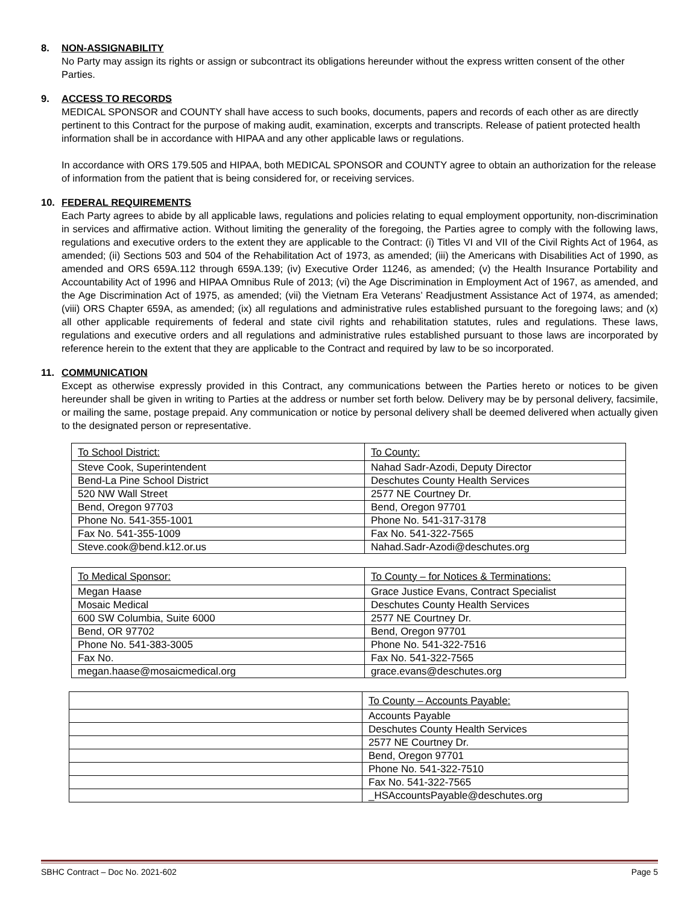8. NON-ASSIGNABILITY
No Party may assign its rights or assign or subcontract its obligations hereunder without the express written consent of the other Parties.
9. ACCESS TO RECORDS
MEDICAL SPONSOR and COUNTY shall have access to such books, documents, papers and records of each other as are directly pertinent to this Contract for the purpose of making audit, examination, excerpts and transcripts. Release of patient protected health information shall be in accordance with HIPAA and any other applicable laws or regulations.
In accordance with ORS 179.505 and HIPAA, both MEDICAL SPONSOR and COUNTY agree to obtain an authorization for the release of information from the patient that is being considered for, or receiving services.
10. FEDERAL REQUIREMENTS
Each Party agrees to abide by all applicable laws, regulations and policies relating to equal employment opportunity, non-discrimination in services and affirmative action. Without limiting the generality of the foregoing, the Parties agree to comply with the following laws, regulations and executive orders to the extent they are applicable to the Contract: (i) Titles VI and VII of the Civil Rights Act of 1964, as amended; (ii) Sections 503 and 504 of the Rehabilitation Act of 1973, as amended; (iii) the Americans with Disabilities Act of 1990, as amended and ORS 659A.112 through 659A.139; (iv) Executive Order 11246, as amended; (v) the Health Insurance Portability and Accountability Act of 1996 and HIPAA Omnibus Rule of 2013; (vi) the Age Discrimination in Employment Act of 1967, as amended, and the Age Discrimination Act of 1975, as amended; (vii) the Vietnam Era Veterans’ Readjustment Assistance Act of 1974, as amended; (viii) ORS Chapter 659A, as amended; (ix) all regulations and administrative rules established pursuant to the foregoing laws; and (x) all other applicable requirements of federal and state civil rights and rehabilitation statutes, rules and regulations. These laws, regulations and executive orders and all regulations and administrative rules established pursuant to those laws are incorporated by reference herein to the extent that they are applicable to the Contract and required by law to be so incorporated.
11. COMMUNICATION
Except as otherwise expressly provided in this Contract, any communications between the Parties hereto or notices to be given hereunder shall be given in writing to Parties at the address or number set forth below. Delivery may be by personal delivery, facsimile, or mailing the same, postage prepaid. Any communication or notice by personal delivery shall be deemed delivered when actually given to the designated person or representative.
| To School District: | To County: |
| Steve Cook, Superintendent | Nahad Sadr-Azodi, Deputy Director |
| Bend-La Pine School District | Deschutes County Health Services |
| 520 NW Wall Street | 2577 NE Courtney Dr. |
| Bend, Oregon 97703 | Bend, Oregon 97701 |
| Phone No. 541-355-1001 | Phone No. 541-317-3178 |
| Fax No. 541-355-1009 | Fax No. 541-322-7565 |
| Steve.cook@bend.k12.or.us | Nahad.Sadr-Azodi@deschutes.org |
| To Medical Sponsor: | To County – for Notices & Terminations: |
| Megan Haase | Grace Justice Evans, Contract Specialist |
| Mosaic Medical | Deschutes County Health Services |
| 600 SW Columbia, Suite 6000 | 2577 NE Courtney Dr. |
| Bend, OR 97702 | Bend, Oregon 97701 |
| Phone No. 541-383-3005 | Phone No. 541-322-7516 |
| Fax No. | Fax No. 541-322-7565 |
| megan.haase@mosaicmedical.org | grace.evans@deschutes.org |
| | To County – Accounts Payable: |
| | Accounts Payable |
| | Deschutes County Health Services |
| | 2577 NE Courtney Dr. |
| | Bend, Oregon 97701 |
| | Phone No. 541-322-7510 |
| | Fax No. 541-322-7565 |
| | _HSAccountsPayable@deschutes.org |
SBHC Contract – Doc No. 2021-602 Page 5